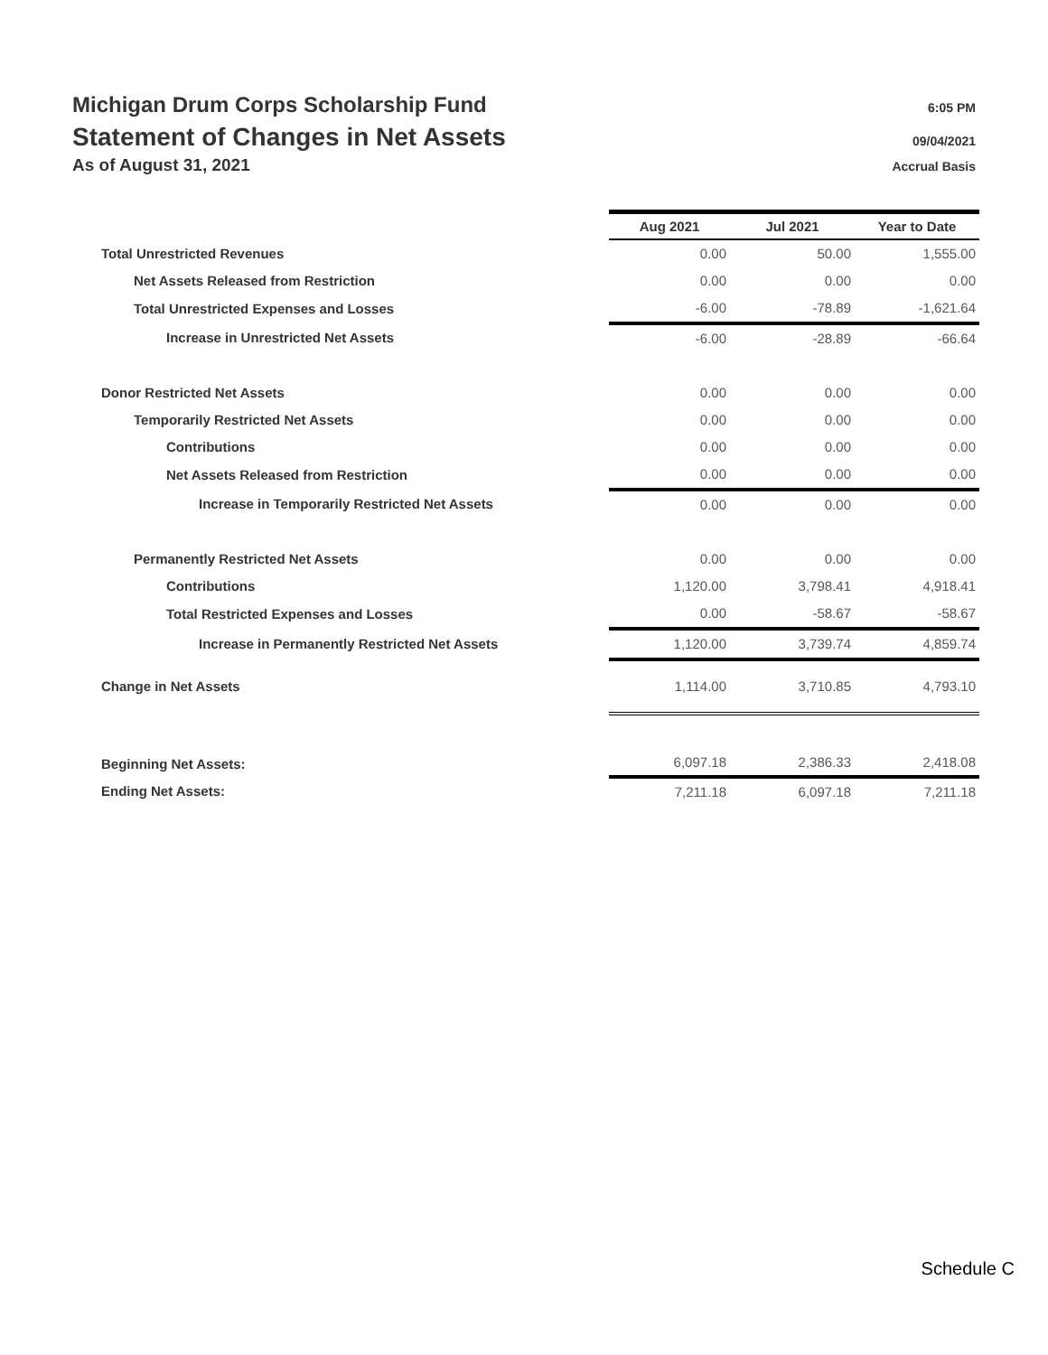Michigan Drum Corps Scholarship Fund 6:05 PM
Statement of Changes in Net Assets 09/04/2021
As of August 31, 2021 Accrual Basis
| | Aug 2021 | Jul 2021 | Year to Date |
| Total Unrestricted Revenues | 0.00 | 50.00 | 1,555.00 |
| Net Assets Released from Restriction | 0.00 | 0.00 | 0.00 |
| Total Unrestricted Expenses and Losses | -6.00 | -78.89 | -1,621.64 |
| Increase in Unrestricted Net Assets | -6.00 | -28.89 | -66.64 |
| Donor Restricted Net Assets | 0.00 | 0.00 | 0.00 |
| Temporarily Restricted Net Assets | 0.00 | 0.00 | 0.00 |
| Contributions | 0.00 | 0.00 | 0.00 |
| Net Assets Released from Restriction | 0.00 | 0.00 | 0.00 |
| Increase in Temporarily Restricted Net Assets | 0.00 | 0.00 | 0.00 |
| Permanently Restricted Net Assets | 0.00 | 0.00 | 0.00 |
| Contributions | 1,120.00 | 3,798.41 | 4,918.41 |
| Total Restricted Expenses and Losses | 0.00 | -58.67 | -58.67 |
| Increase in Permanently Restricted Net Assets | 1,120.00 | 3,739.74 | 4,859.74 |
| Change in Net Assets | 1,114.00 | 3,710.85 | 4,793.10 |
| Beginning Net Assets: | 6,097.18 | 2,386.33 | 2,418.08 |
| Ending Net Assets: | 7,211.18 | 6,097.18 | 7,211.18 |
Schedule C